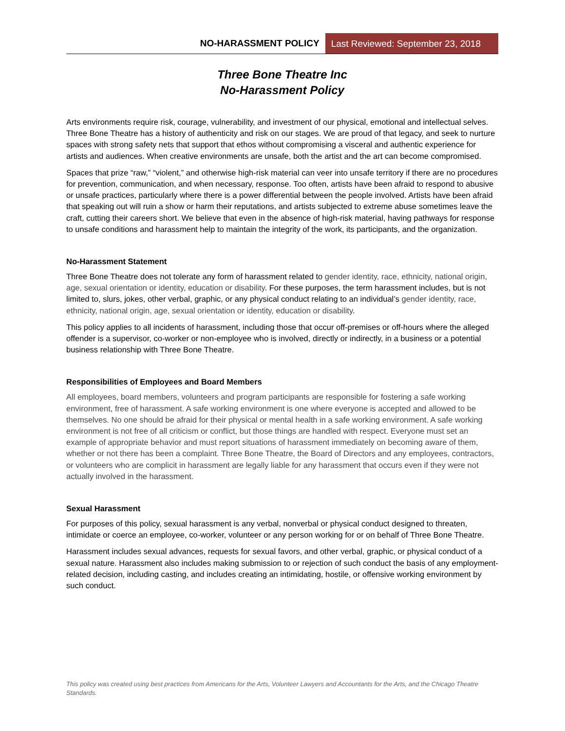NO-HARASSMENT POLICY Last Reviewed: September 23, 2018
Three Bone Theatre Inc
No-Harassment Policy
Arts environments require risk, courage, vulnerability, and investment of our physical, emotional and intellectual selves. Three Bone Theatre has a history of authenticity and risk on our stages. We are proud of that legacy, and seek to nurture spaces with strong safety nets that support that ethos without compromising a visceral and authentic experience for artists and audiences. When creative environments are unsafe, both the artist and the art can become compromised.
Spaces that prize “raw,” “violent,” and otherwise high-risk material can veer into unsafe territory if there are no procedures for prevention, communication, and when necessary, response. Too often, artists have been afraid to respond to abusive or unsafe practices, particularly where there is a power differential between the people involved. Artists have been afraid that speaking out will ruin a show or harm their reputations, and artists subjected to extreme abuse sometimes leave the craft, cutting their careers short. We believe that even in the absence of high-risk material, having pathways for response to unsafe conditions and harassment help to maintain the integrity of the work, its participants, and the organization.
No-Harassment Statement
Three Bone Theatre does not tolerate any form of harassment related to gender identity, race, ethnicity, national origin, age, sexual orientation or identity, education or disability. For these purposes, the term harassment includes, but is not limited to, slurs, jokes, other verbal, graphic, or any physical conduct relating to an individual’s gender identity, race, ethnicity, national origin, age, sexual orientation or identity, education or disability.
This policy applies to all incidents of harassment, including those that occur off-premises or off-hours where the alleged offender is a supervisor, co-worker or non-employee who is involved, directly or indirectly, in a business or a potential business relationship with Three Bone Theatre.
Responsibilities of Employees and Board Members
All employees, board members, volunteers and program participants are responsible for fostering a safe working environment, free of harassment. A safe working environment is one where everyone is accepted and allowed to be themselves. No one should be afraid for their physical or mental health in a safe working environment. A safe working environment is not free of all criticism or conflict, but those things are handled with respect. Everyone must set an example of appropriate behavior and must report situations of harassment immediately on becoming aware of them, whether or not there has been a complaint. Three Bone Theatre, the Board of Directors and any employees, contractors, or volunteers who are complicit in harassment are legally liable for any harassment that occurs even if they were not actually involved in the harassment.
Sexual Harassment
For purposes of this policy, sexual harassment is any verbal, nonverbal or physical conduct designed to threaten, intimidate or coerce an employee, co-worker, volunteer or any person working for or on behalf of Three Bone Theatre.
Harassment includes sexual advances, requests for sexual favors, and other verbal, graphic, or physical conduct of a sexual nature. Harassment also includes making submission to or rejection of such conduct the basis of any employment-related decision, including casting, and includes creating an intimidating, hostile, or offensive working environment by such conduct.
This policy was created using best practices from Americans for the Arts, Volunteer Lawyers and Accountants for the Arts, and the Chicago Theatre Standards.